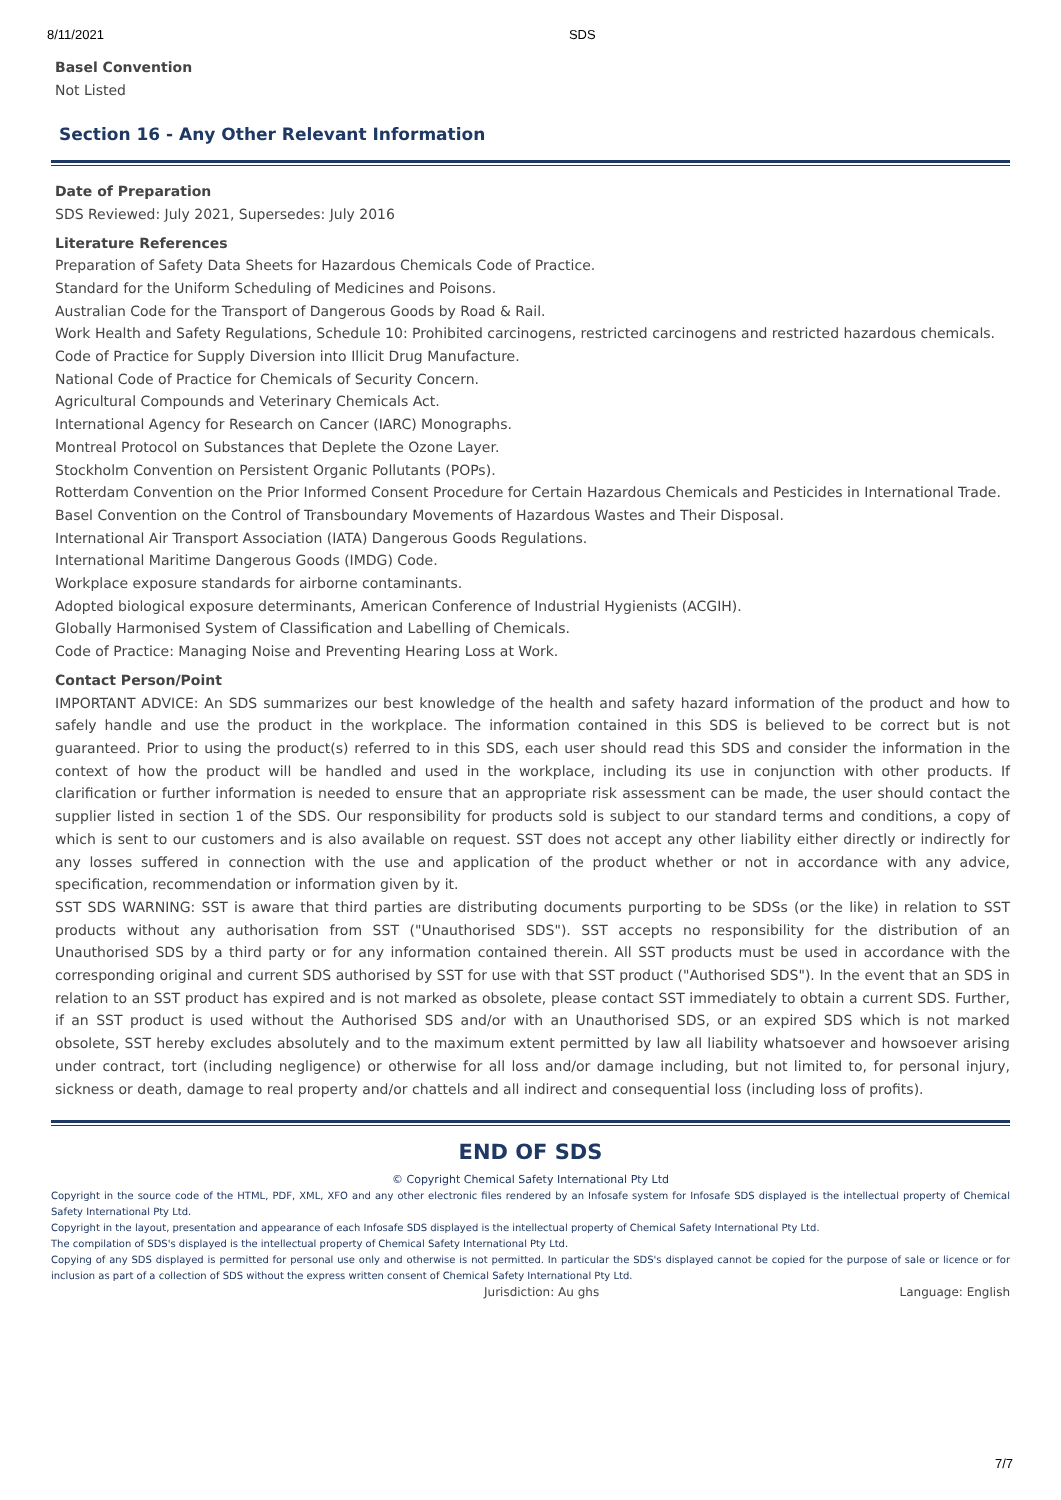8/11/2021 SDS
Basel Convention
Not Listed
Section 16 - Any Other Relevant Information
Date of Preparation
SDS Reviewed: July 2021, Supersedes: July 2016
Literature References
Preparation of Safety Data Sheets for Hazardous Chemicals Code of Practice.
Standard for the Uniform Scheduling of Medicines and Poisons.
Australian Code for the Transport of Dangerous Goods by Road & Rail.
Work Health and Safety Regulations, Schedule 10: Prohibited carcinogens, restricted carcinogens and restricted hazardous chemicals.
Code of Practice for Supply Diversion into Illicit Drug Manufacture.
National Code of Practice for Chemicals of Security Concern.
Agricultural Compounds and Veterinary Chemicals Act.
International Agency for Research on Cancer (IARC) Monographs.
Montreal Protocol on Substances that Deplete the Ozone Layer.
Stockholm Convention on Persistent Organic Pollutants (POPs).
Rotterdam Convention on the Prior Informed Consent Procedure for Certain Hazardous Chemicals and Pesticides in International Trade.
Basel Convention on the Control of Transboundary Movements of Hazardous Wastes and Their Disposal.
International Air Transport Association (IATA) Dangerous Goods Regulations.
International Maritime Dangerous Goods (IMDG) Code.
Workplace exposure standards for airborne contaminants.
Adopted biological exposure determinants, American Conference of Industrial Hygienists (ACGIH).
Globally Harmonised System of Classification and Labelling of Chemicals.
Code of Practice: Managing Noise and Preventing Hearing Loss at Work.
Contact Person/Point
IMPORTANT ADVICE: An SDS summarizes our best knowledge of the health and safety hazard information of the product and how to safely handle and use the product in the workplace. The information contained in this SDS is believed to be correct but is not guaranteed. Prior to using the product(s) referred to in this SDS, each user should read this SDS and consider the information in the context of how the product will be handled and used in the workplace, including its use in conjunction with other products. If clarification or further information is needed to ensure that an appropriate risk assessment can be made, the user should contact the supplier listed in section 1 of the SDS. Our responsibility for products sold is subject to our standard terms and conditions, a copy of which is sent to our customers and is also available on request. SST does not accept any other liability either directly or indirectly for any losses suffered in connection with the use and application of the product whether or not in accordance with any advice, specification, recommendation or information given by it.
SST SDS WARNING: SST is aware that third parties are distributing documents purporting to be SDSs (or the like) in relation to SST products without any authorisation from SST ("Unauthorised SDS"). SST accepts no responsibility for the distribution of an Unauthorised SDS by a third party or for any information contained therein. All SST products must be used in accordance with the corresponding original and current SDS authorised by SST for use with that SST product ("Authorised SDS"). In the event that an SDS in relation to an SST product has expired and is not marked as obsolete, please contact SST immediately to obtain a current SDS. Further, if an SST product is used without the Authorised SDS and/or with an Unauthorised SDS, or an expired SDS which is not marked obsolete, SST hereby excludes absolutely and to the maximum extent permitted by law all liability whatsoever and howsoever arising under contract, tort (including negligence) or otherwise for all loss and/or damage including, but not limited to, for personal injury, sickness or death, damage to real property and/or chattels and all indirect and consequential loss (including loss of profits).
END OF SDS
© Copyright Chemical Safety International Pty Ltd
Copyright in the source code of the HTML, PDF, XML, XFO and any other electronic files rendered by an Infosafe system for Infosafe SDS displayed is the intellectual property of Chemical Safety International Pty Ltd.
Copyright in the layout, presentation and appearance of each Infosafe SDS displayed is the intellectual property of Chemical Safety International Pty Ltd.
The compilation of SDS's displayed is the intellectual property of Chemical Safety International Pty Ltd.
Copying of any SDS displayed is permitted for personal use only and otherwise is not permitted. In particular the SDS's displayed cannot be copied for the purpose of sale or licence or for inclusion as part of a collection of SDS without the express written consent of Chemical Safety International Pty Ltd.
Jurisdiction: Au ghs Language: English
7/7